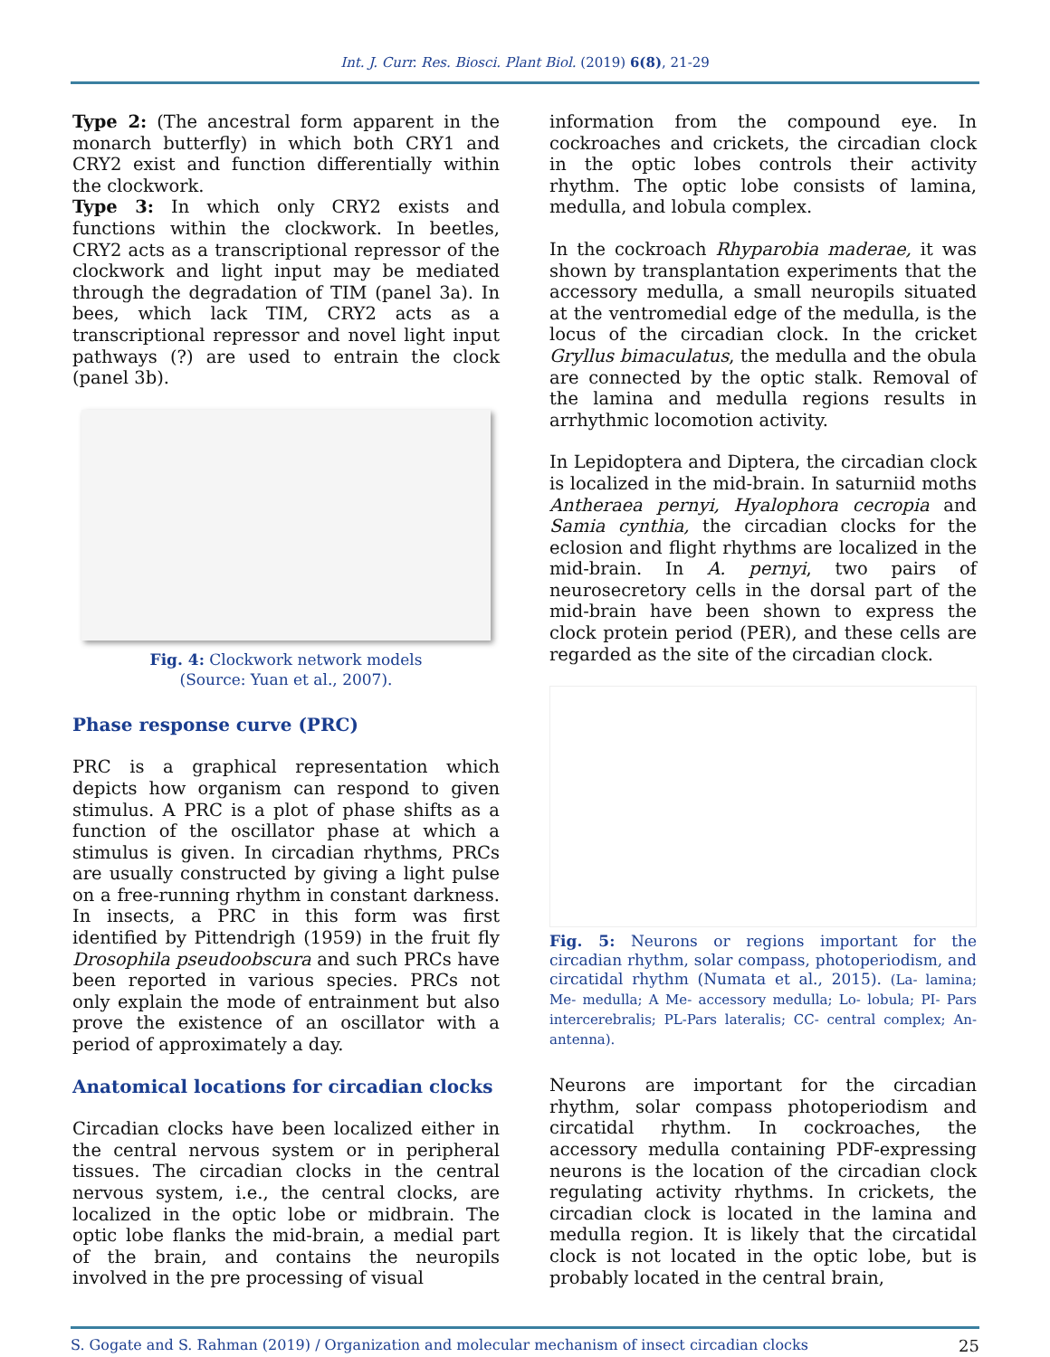Int. J. Curr. Res. Biosci. Plant Biol. (2019) 6(8), 21-29
Type 2: (The ancestral form apparent in the monarch butterfly) in which both CRY1 and CRY2 exist and function differentially within the clockwork.
Type 3: In which only CRY2 exists and functions within the clockwork. In beetles, CRY2 acts as a transcriptional repressor of the clockwork and light input may be mediated through the degradation of TIM (panel 3a). In bees, which lack TIM, CRY2 acts as a transcriptional repressor and novel light input pathways (?) are used to entrain the clock (panel 3b).
Fig. 4: Clockwork network models
(Source: Yuan et al., 2007).
Phase response curve (PRC)
PRC is a graphical representation which depicts how organism can respond to given stimulus. A PRC is a plot of phase shifts as a function of the oscillator phase at which a stimulus is given. In circadian rhythms, PRCs are usually constructed by giving a light pulse on a free-running rhythm in constant darkness. In insects, a PRC in this form was first identified by Pittendrigh (1959) in the fruit fly Drosophila pseudoobscura and such PRCs have been reported in various species. PRCs not only explain the mode of entrainment but also prove the existence of an oscillator with a period of approximately a day.
Anatomical locations for circadian clocks
Circadian clocks have been localized either in the central nervous system or in peripheral tissues. The circadian clocks in the central nervous system, i.e., the central clocks, are localized in the optic lobe or midbrain. The optic lobe flanks the mid-brain, a medial part of the brain, and contains the neuropils involved in the pre processing of visual
information from the compound eye. In cockroaches and crickets, the circadian clock in the optic lobes controls their activity rhythm. The optic lobe consists of lamina, medulla, and lobula complex.
In the cockroach Rhyparobia maderae, it was shown by transplantation experiments that the accessory medulla, a small neuropils situated at the ventromedial edge of the medulla, is the locus of the circadian clock. In the cricket Gryllus bimaculatus, the medulla and the obula are connected by the optic stalk. Removal of the lamina and medulla regions results in arrhythmic locomotion activity.
In Lepidoptera and Diptera, the circadian clock is localized in the mid-brain. In saturniid moths Antheraea pernyi, Hyalophora cecropia and Samia cynthia, the circadian clocks for the eclosion and flight rhythms are localized in the mid-brain. In A. pernyi, two pairs of neurosecretory cells in the dorsal part of the mid-brain have been shown to express the clock protein period (PER), and these cells are regarded as the site of the circadian clock.
Fig. 5: Neurons or regions important for the circadian rhythm, solar compass, photoperiodism, and circatidal rhythm (Numata et al., 2015). (La- lamina; Me- medulla; A Me- accessory medulla; Lo- lobula; PI- Pars intercerebralis; PL-Pars lateralis; CC- central complex; An- antenna).
Neurons are important for the circadian rhythm, solar compass photoperiodism and circatidal rhythm. In cockroaches, the accessory medulla containing PDF-expressing neurons is the location of the circadian clock regulating activity rhythms. In crickets, the circadian clock is located in the lamina and medulla region. It is likely that the circatidal clock is not located in the optic lobe, but is probably located in the central brain,
S. Gogate and S. Rahman (2019) / Organization and molecular mechanism of insect circadian clocks 25